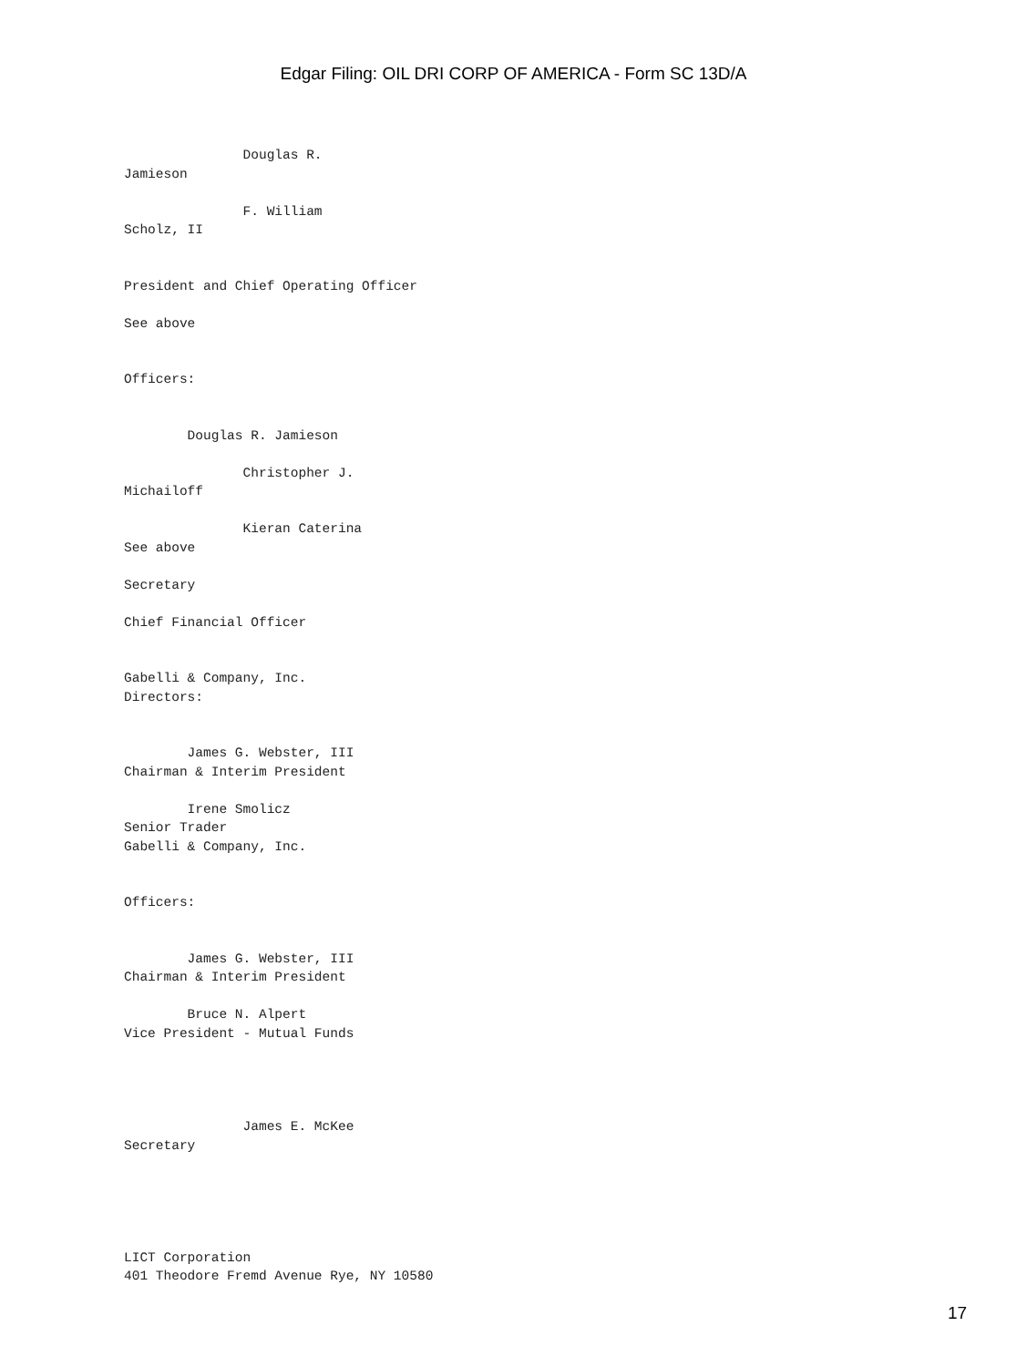Edgar Filing: OIL DRI CORP OF AMERICA - Form SC 13D/A
               Douglas R.
Jamieson

               F. William
Scholz, II


President and Chief Operating Officer

See above


Officers:


        Douglas R. Jamieson

               Christopher J.
Michailoff

               Kieran Caterina
See above

Secretary

Chief Financial Officer


Gabelli & Company, Inc.
Directors:


        James G. Webster, III
Chairman & Interim President

        Irene Smolicz
Senior Trader
Gabelli & Company, Inc.


Officers:


        James G. Webster, III
Chairman & Interim President

        Bruce N. Alpert
Vice President - Mutual Funds




               James E. McKee
Secretary





LICT Corporation
401 Theodore Fremd Avenue Rye, NY 10580
17